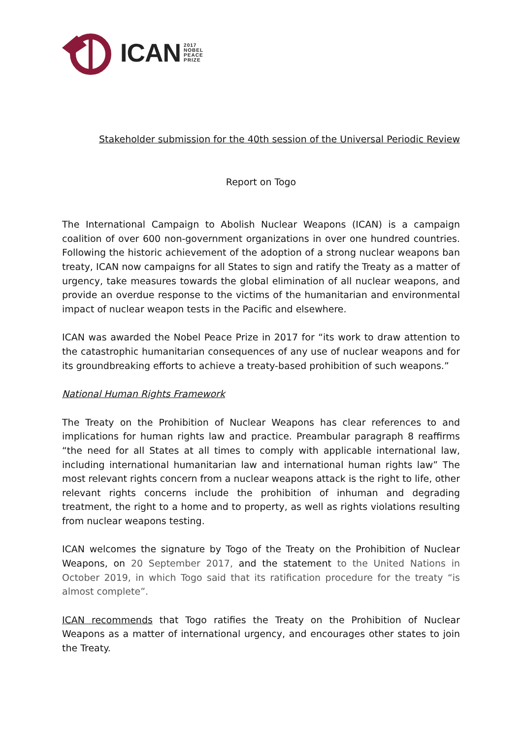ICAN 2017
NOBEL
PEACE
PRIZE
Stakeholder submission for the 40th session of the Universal Periodic Review
Report on Togo
The International Campaign to Abolish Nuclear Weapons (ICAN) is a campaign coalition of over 600 non-government organizations in over one hundred countries. Following the historic achievement of the adoption of a strong nuclear weapons ban treaty, ICAN now campaigns for all States to sign and ratify the Treaty as a matter of urgency, take measures towards the global elimination of all nuclear weapons, and provide an overdue response to the victims of the humanitarian and environmental impact of nuclear weapon tests in the Pacific and elsewhere.
ICAN was awarded the Nobel Peace Prize in 2017 for “its work to draw attention to the catastrophic humanitarian consequences of any use of nuclear weapons and for its groundbreaking efforts to achieve a treaty-based prohibition of such weapons.”
National Human Rights Framework
The Treaty on the Prohibition of Nuclear Weapons has clear references to and implications for human rights law and practice. Preambular paragraph 8 reaffirms “the need for all States at all times to comply with applicable international law, including international humanitarian law and international human rights law” The most relevant rights concern from a nuclear weapons attack is the right to life, other relevant rights concerns include the prohibition of inhuman and degrading treatment, the right to a home and to property, as well as rights violations resulting from nuclear weapons testing.
ICAN welcomes the signature by Togo of the Treaty on the Prohibition of Nuclear Weapons, on 20 September 2017, and the statement to the United Nations in October 2019, in which Togo said that its ratification procedure for the treaty “is almost complete”.
ICAN recommends that Togo ratifies the Treaty on the Prohibition of Nuclear Weapons as a matter of international urgency, and encourages other states to join the Treaty.